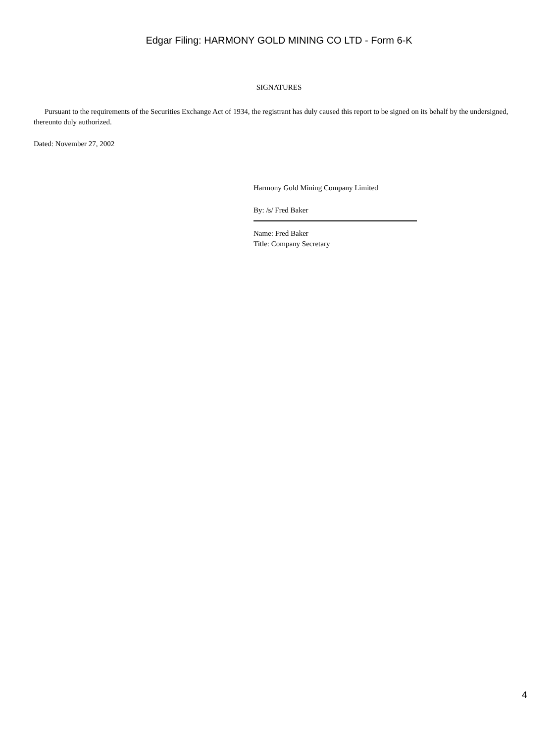Edgar Filing: HARMONY GOLD MINING CO LTD - Form 6-K
SIGNATURES
Pursuant to the requirements of the Securities Exchange Act of 1934, the registrant has duly caused this report to be signed on its behalf by the undersigned, thereunto duly authorized.
Dated: November 27, 2002
Harmony Gold Mining Company Limited
By: /s/ Fred Baker
Name: Fred Baker
Title: Company Secretary
4